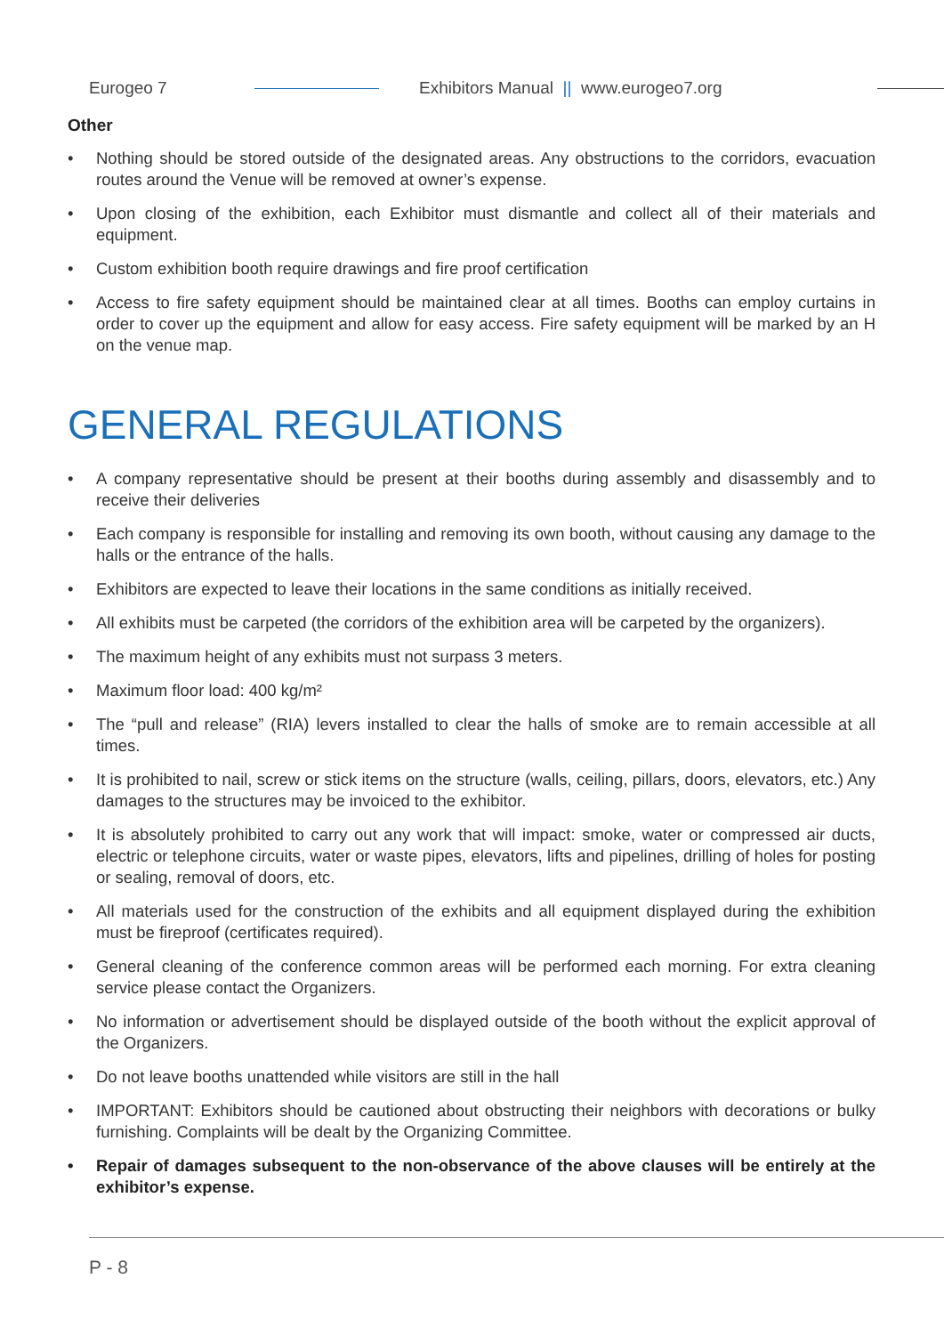Eurogeo 7 Exhibitors Manual || www.eurogeo7.org
Other
• Nothing should be stored outside of the designated areas. Any obstructions to the corridors, evacuation routes around the Venue will be removed at owner’s expense.
• Upon closing of the exhibition, each Exhibitor must dismantle and collect all of their materials and equipment.
• Custom exhibition booth require drawings and fire proof certification
• Access to fire safety equipment should be maintained clear at all times. Booths can employ curtains in order to cover up the equipment and allow for easy access. Fire safety equipment will be marked by an H on the venue map.
GENERAL REGULATIONS
• A company representative should be present at their booths during assembly and disassembly and to receive their deliveries
• Each company is responsible for installing and removing its own booth, without causing any damage to the halls or the entrance of the halls.
• Exhibitors are expected to leave their locations in the same conditions as initially received.
• All exhibits must be carpeted (the corridors of the exhibition area will be carpeted by the organizers).
• The maximum height of any exhibits must not surpass 3 meters.
• Maximum floor load: 400 kg/m²
• The “pull and release” (RIA) levers installed to clear the halls of smoke are to remain accessible at all times.
• It is prohibited to nail, screw or stick items on the structure (walls, ceiling, pillars, doors, elevators, etc.) Any damages to the structures may be invoiced to the exhibitor.
• It is absolutely prohibited to carry out any work that will impact: smoke, water or compressed air ducts, electric or telephone circuits, water or waste pipes, elevators, lifts and pipelines, drilling of holes for posting or sealing, removal of doors, etc.
• All materials used for the construction of the exhibits and all equipment displayed during the exhibition must be fireproof (certificates required).
• General cleaning of the conference common areas will be performed each morning. For extra cleaning service please contact the Organizers.
• No information or advertisement should be displayed outside of the booth without the explicit approval of the Organizers.
• Do not leave booths unattended while visitors are still in the hall
• IMPORTANT: Exhibitors should be cautioned about obstructing their neighbors with decorations or bulky furnishing. Complaints will be dealt by the Organizing Committee.
• Repair of damages subsequent to the non-observance of the above clauses will be entirely at the exhibitor’s expense.
P - 8